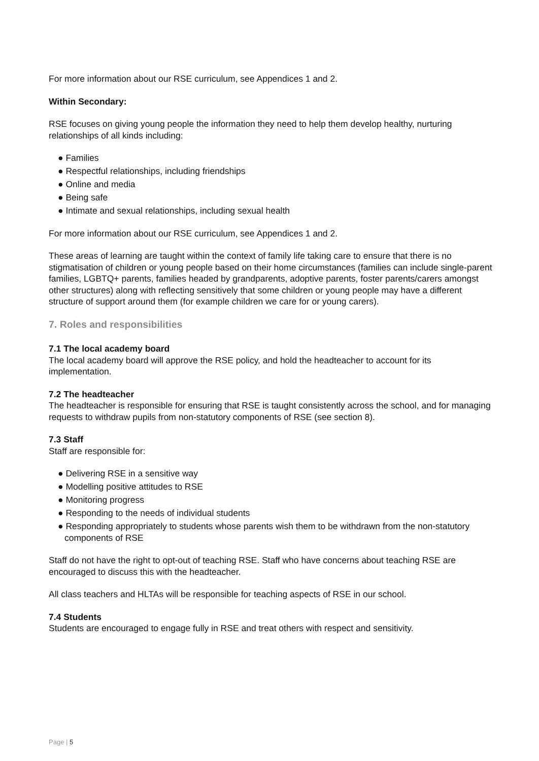For more information about our RSE curriculum, see Appendices 1 and 2.
Within Secondary:
RSE focuses on giving young people the information they need to help them develop healthy, nurturing relationships of all kinds including:
● Families
● Respectful relationships, including friendships
● Online and media
● Being safe
● Intimate and sexual relationships, including sexual health
For more information about our RSE curriculum, see Appendices 1 and 2.
These areas of learning are taught within the context of family life taking care to ensure that there is no stigmatisation of children or young people based on their home circumstances (families can include single-parent families, LGBTQ+ parents, families headed by grandparents, adoptive parents, foster parents/carers amongst other structures) along with reflecting sensitively that some children or young people may have a different structure of support around them (for example children we care for or young carers).
7. Roles and responsibilities
7.1 The local academy board
The local academy board will approve the RSE policy, and hold the headteacher to account for its implementation.
7.2 The headteacher
The headteacher is responsible for ensuring that RSE is taught consistently across the school, and for managing requests to withdraw pupils from non-statutory components of RSE (see section 8).
7.3 Staff
Staff are responsible for:
● Delivering RSE in a sensitive way
● Modelling positive attitudes to RSE
● Monitoring progress
● Responding to the needs of individual students
● Responding appropriately to students whose parents wish them to be withdrawn from the non-statutory components of RSE
Staff do not have the right to opt-out of teaching RSE. Staff who have concerns about teaching RSE are encouraged to discuss this with the headteacher.
All class teachers and HLTAs will be responsible for teaching aspects of RSE in our school.
7.4 Students
Students are encouraged to engage fully in RSE and treat others with respect and sensitivity.
Page | 5